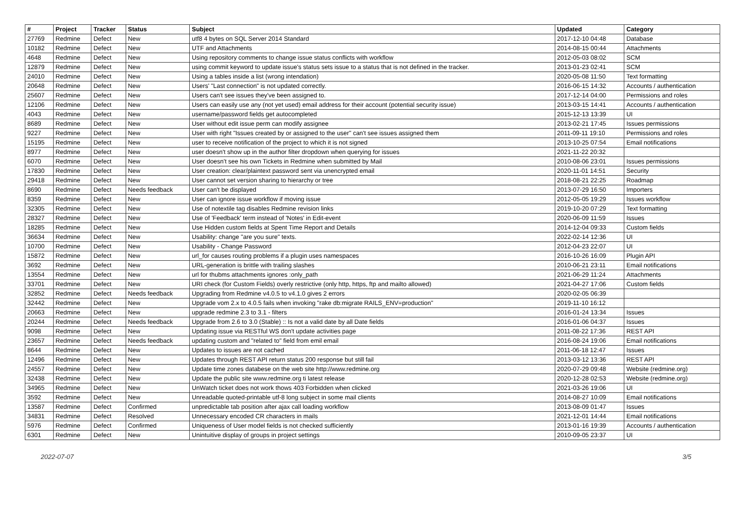| # | Project | Tracker | Status | Subject | Updated | Category |
| --- | --- | --- | --- | --- | --- | --- |
| 27769 | Redmine | Defect | New | utf8 4 bytes on SQL Server 2014 Standard | 2017-12-10 04:48 | Database |
| 10182 | Redmine | Defect | New | UTF and Attachments | 2014-08-15 00:44 | Attachments |
| 4648 | Redmine | Defect | New | Using repository comments to change issue status conflicts with workflow | 2012-05-03 08:02 | SCM |
| 12879 | Redmine | Defect | New | using commit keyword to update issue's status sets issue to a status that is not defined in the tracker. | 2013-01-23 02:41 | SCM |
| 24010 | Redmine | Defect | New | Using a tables inside a list (wrong intendation) | 2020-05-08 11:50 | Text formatting |
| 20648 | Redmine | Defect | New | Users' "Last connection" is not updated correctly. | 2016-06-15 14:32 | Accounts / authentication |
| 25607 | Redmine | Defect | New | Users can't see issues they've been assigned to. | 2017-12-14 04:00 | Permissions and roles |
| 12106 | Redmine | Defect | New | Users can easily use any (not yet used) email address for their account (potential security issue) | 2013-03-15 14:41 | Accounts / authentication |
| 4043 | Redmine | Defect | New | username/password fields get autocompleted | 2015-12-13 13:39 | UI |
| 8689 | Redmine | Defect | New | User without edit issue perm can modify assignee | 2013-02-21 17:45 | Issues permissions |
| 9227 | Redmine | Defect | New | User with right "Issues created by or assigned to the user" can't see issues assigned them | 2011-09-11 19:10 | Permissions and roles |
| 15195 | Redmine | Defect | New | user to receive notification of the project to which it is not signed | 2013-10-25 07:54 | Email notifications |
| 8977 | Redmine | Defect | New | user doesn't show up in the author filter dropdown when querying for issues | 2021-11-22 20:32 | |
| 6070 | Redmine | Defect | New | User doesn't see his own Tickets in Redmine when submitted by Mail | 2010-08-06 23:01 | Issues permissions |
| 17830 | Redmine | Defect | New | User creation: clear/plaintext password sent via unencrypted email | 2020-11-01 14:51 | Security |
| 29418 | Redmine | Defect | New | User cannot set version sharing to hierarchy or tree | 2018-08-21 22:25 | Roadmap |
| 8690 | Redmine | Defect | Needs feedback | User can't be displayed | 2013-07-29 16:50 | Importers |
| 8359 | Redmine | Defect | New | User can ignore issue workflow if moving issue | 2012-05-05 19:29 | Issues workflow |
| 32305 | Redmine | Defect | New | Use of notextile tag disables Redmine revision links | 2019-10-20 07:29 | Text formatting |
| 28327 | Redmine | Defect | New | Use of 'Feedback' term instead of 'Notes' in Edit-event | 2020-06-09 11:59 | Issues |
| 18285 | Redmine | Defect | New | Use Hidden custom fields at Spent Time Report and Details | 2014-12-04 09:33 | Custom fields |
| 36634 | Redmine | Defect | New | Usability: change "are you sure" texts. | 2022-02-14 12:36 | UI |
| 10700 | Redmine | Defect | New | Usability - Change Password | 2012-04-23 22:07 | UI |
| 15872 | Redmine | Defect | New | url_for causes routing problems if a plugin uses namespaces | 2016-10-26 16:09 | Plugin API |
| 3692 | Redmine | Defect | New | URL-generation is brittle with trailing slashes | 2010-06-21 23:11 | Email notifications |
| 13554 | Redmine | Defect | New | url for thubms attachments ignores :only_path | 2021-06-29 11:24 | Attachments |
| 33701 | Redmine | Defect | New | URI check (for Custom Fields) overly restrictive (only http, https, ftp and mailto allowed) | 2021-04-27 17:06 | Custom fields |
| 32852 | Redmine | Defect | Needs feedback | Upgrading from Redmine v4.0.5 to v4.1.0 gives 2 errors | 2020-02-05 06:39 | |
| 32442 | Redmine | Defect | New | Upgrade vom 2.x to 4.0.5 fails when invoking "rake db:migrate RAILS_ENV=production" | 2019-11-10 16:12 | |
| 20663 | Redmine | Defect | New | upgrade redmine 2.3 to 3.1 - filters | 2016-01-24 13:34 | Issues |
| 20244 | Redmine | Defect | Needs feedback | Upgrade from 2.6 to 3.0 (Stable) :: Is not a valid date by all Date fields | 2016-01-06 04:37 | Issues |
| 9098 | Redmine | Defect | New | Updating issue via RESTful WS don't update activities page | 2011-08-22 17:36 | REST API |
| 23657 | Redmine | Defect | Needs feedback | updating custom and "related to" field from emil email | 2016-08-24 19:06 | Email notifications |
| 8644 | Redmine | Defect | New | Updates to issues are not cached | 2011-06-18 12:47 | Issues |
| 12496 | Redmine | Defect | New | Updates through REST API return status 200 response but still fail | 2013-03-12 13:36 | REST API |
| 24557 | Redmine | Defect | New | Update time zones databese on the web site http://www.redmine.org | 2020-07-29 09:48 | Website (redmine.org) |
| 32438 | Redmine | Defect | New | Update the public site www.redmine.org ti latest release | 2020-12-28 02:53 | Website (redmine.org) |
| 34965 | Redmine | Defect | New | UnWatch ticket does not work thows 403 Forbidden when clicked | 2021-03-26 19:06 | UI |
| 3592 | Redmine | Defect | New | Unreadable quoted-printable utf-8 long subject in some mail clients | 2014-08-27 10:09 | Email notifications |
| 13587 | Redmine | Defect | Confirmed | unpredictable tab position after ajax call loading workflow | 2013-08-09 01:47 | Issues |
| 34831 | Redmine | Defect | Resolved | Unnecessary encoded CR characters in mails | 2021-12-01 14:44 | Email notifications |
| 5976 | Redmine | Defect | Confirmed | Uniqueness of User model fields is not checked sufficiently | 2013-01-16 19:39 | Accounts / authentication |
| 6301 | Redmine | Defect | New | Unintuitive display of groups in project settings | 2010-09-05 23:37 | UI |
2022-07-07 3/5